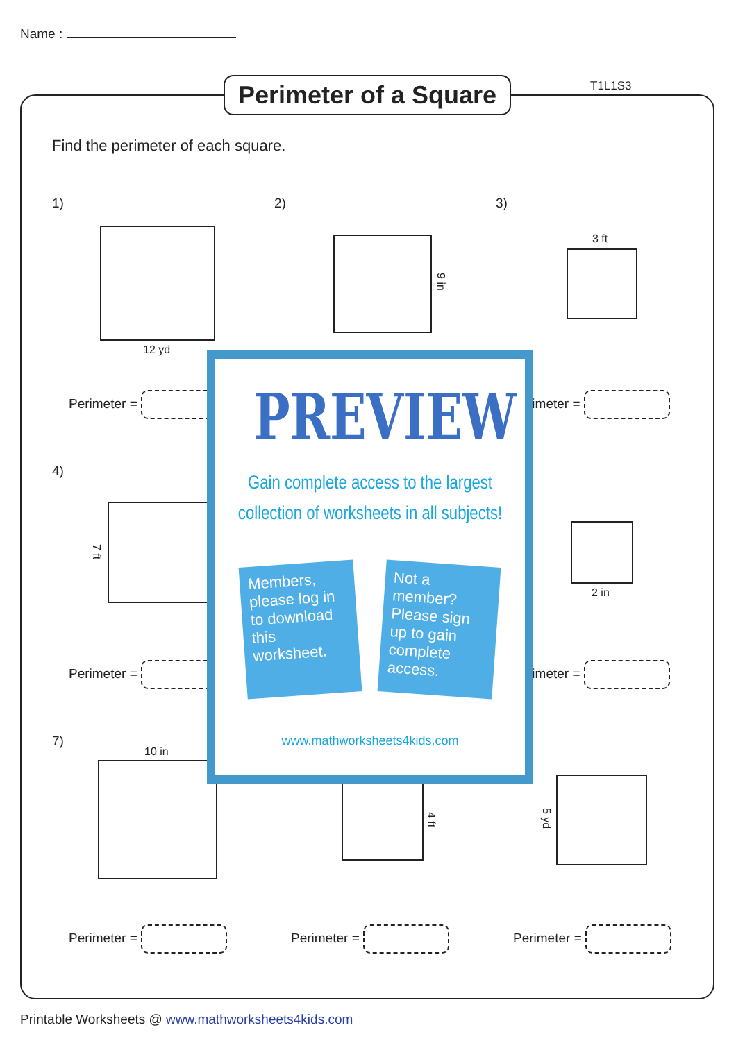Name :
Perimeter of a Square
T1L1S3
Find the perimeter of each square.
1) 2) 3)
12 yd
9 in
3 ft
Perimeter = rimeter =
4)
7 ft
2 in
Perimeter = rimeter =
7)
10 in
4 ft 5 yd
Perimeter = Perimeter = Perimeter =
PREVIEW
Gain complete access to the largest
collection of worksheets in all subjects!
Members, please log in to download this worksheet.
Not a member? Please sign up to gain complete access.
www.mathworksheets4kids.com
Printable Worksheets @ www.mathworksheets4kids.com